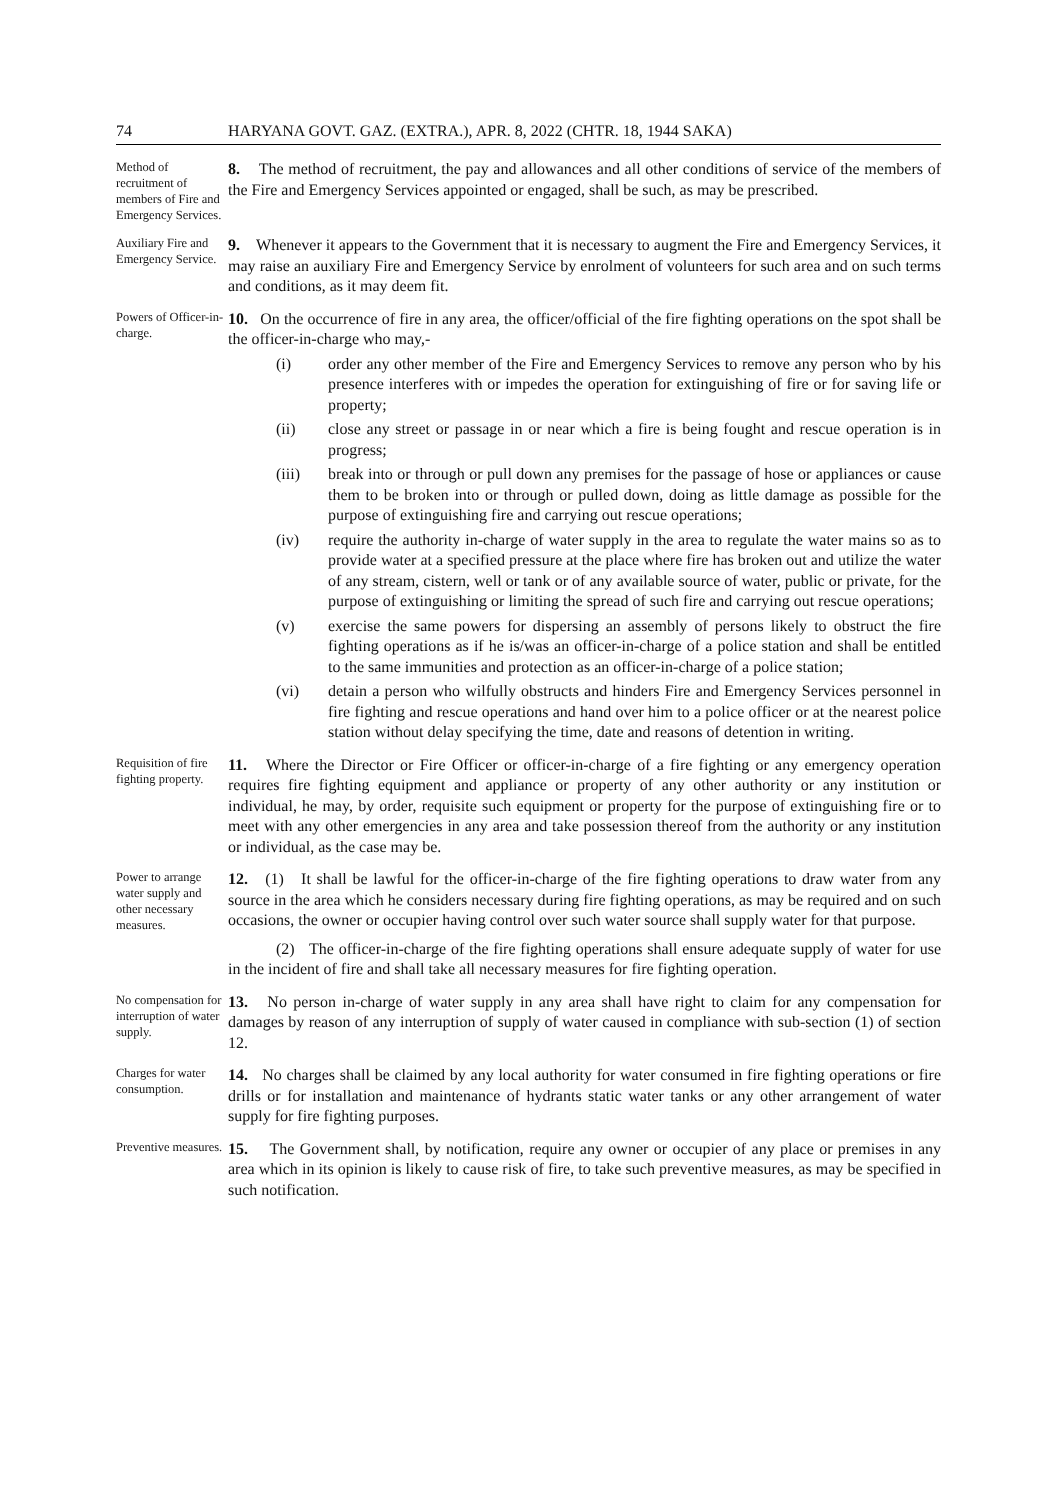74 HARYANA GOVT. GAZ. (EXTRA.), APR. 8, 2022 (CHTR. 18, 1944 SAKA)
Method of recruitment of members of Fire and Emergency Services.
8. The method of recruitment, the pay and allowances and all other conditions of service of the members of the Fire and Emergency Services appointed or engaged, shall be such, as may be prescribed.
Auxiliary Fire and Emergency Service.
9. Whenever it appears to the Government that it is necessary to augment the Fire and Emergency Services, it may raise an auxiliary Fire and Emergency Service by enrolment of volunteers for such area and on such terms and conditions, as it may deem fit.
Powers of Officer-in-charge.
10. On the occurrence of fire in any area, the officer/official of the fire fighting operations on the spot shall be the officer-in-charge who may,-
(i) order any other member of the Fire and Emergency Services to remove any person who by his presence interferes with or impedes the operation for extinguishing of fire or for saving life or property;
(ii) close any street or passage in or near which a fire is being fought and rescue operation is in progress;
(iii) break into or through or pull down any premises for the passage of hose or appliances or cause them to be broken into or through or pulled down, doing as little damage as possible for the purpose of extinguishing fire and carrying out rescue operations;
(iv) require the authority in-charge of water supply in the area to regulate the water mains so as to provide water at a specified pressure at the place where fire has broken out and utilize the water of any stream, cistern, well or tank or of any available source of water, public or private, for the purpose of extinguishing or limiting the spread of such fire and carrying out rescue operations;
(v) exercise the same powers for dispersing an assembly of persons likely to obstruct the fire fighting operations as if he is/was an officer-in-charge of a police station and shall be entitled to the same immunities and protection as an officer-in-charge of a police station;
(vi) detain a person who wilfully obstructs and hinders Fire and Emergency Services personnel in fire fighting and rescue operations and hand over him to a police officer or at the nearest police station without delay specifying the time, date and reasons of detention in writing.
Requisition of fire fighting property.
11. Where the Director or Fire Officer or officer-in-charge of a fire fighting or any emergency operation requires fire fighting equipment and appliance or property of any other authority or any institution or individual, he may, by order, requisite such equipment or property for the purpose of extinguishing fire or to meet with any other emergencies in any area and take possession thereof from the authority or any institution or individual, as the case may be.
Power to arrange water supply and other necessary measures.
12. (1) It shall be lawful for the officer-in-charge of the fire fighting operations to draw water from any source in the area which he considers necessary during fire fighting operations, as may be required and on such occasions, the owner or occupier having control over such water source shall supply water for that purpose.
(2) The officer-in-charge of the fire fighting operations shall ensure adequate supply of water for use in the incident of fire and shall take all necessary measures for fire fighting operation.
No compensation for interruption of water supply.
13. No person in-charge of water supply in any area shall have right to claim for any compensation for damages by reason of any interruption of supply of water caused in compliance with sub-section (1) of section 12.
Charges for water consumption.
14. No charges shall be claimed by any local authority for water consumed in fire fighting operations or fire drills or for installation and maintenance of hydrants static water tanks or any other arrangement of water supply for fire fighting purposes.
Preventive measures.
15. The Government shall, by notification, require any owner or occupier of any place or premises in any area which in its opinion is likely to cause risk of fire, to take such preventive measures, as may be specified in such notification.